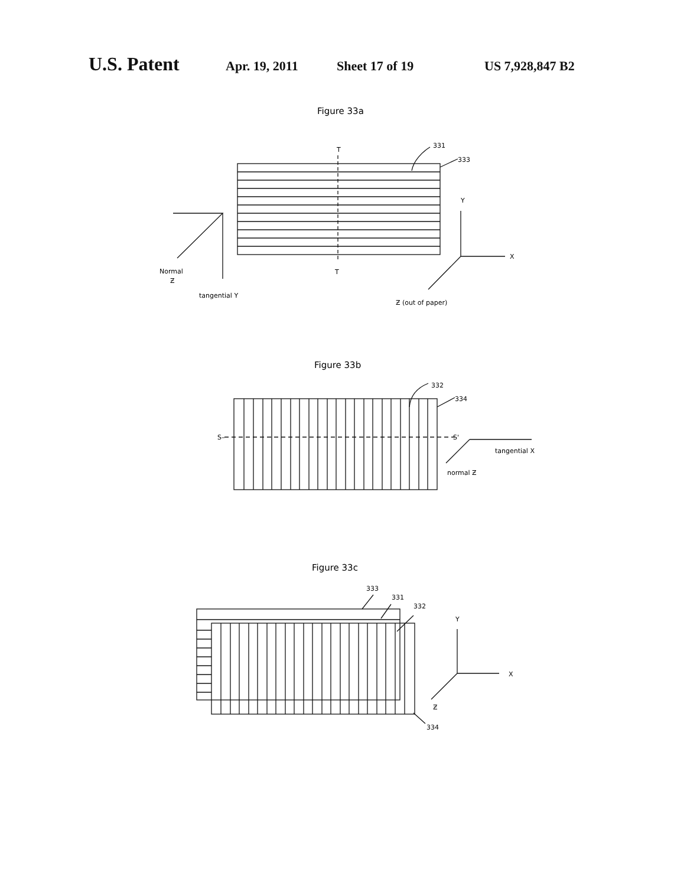U.S. Patent Apr. 19, 2011 Sheet 17 of 19 US 7,928,847 B2
Figure 33a
T
T
331
333
Y
X
Normal
Ƶ
tangential Y
Ƶ (out of paper)
Figure 33b
332
334
S–
S'
tangential X
normal Ƶ
Figure 33c
333
331
332
Y
X
Ƶ
334